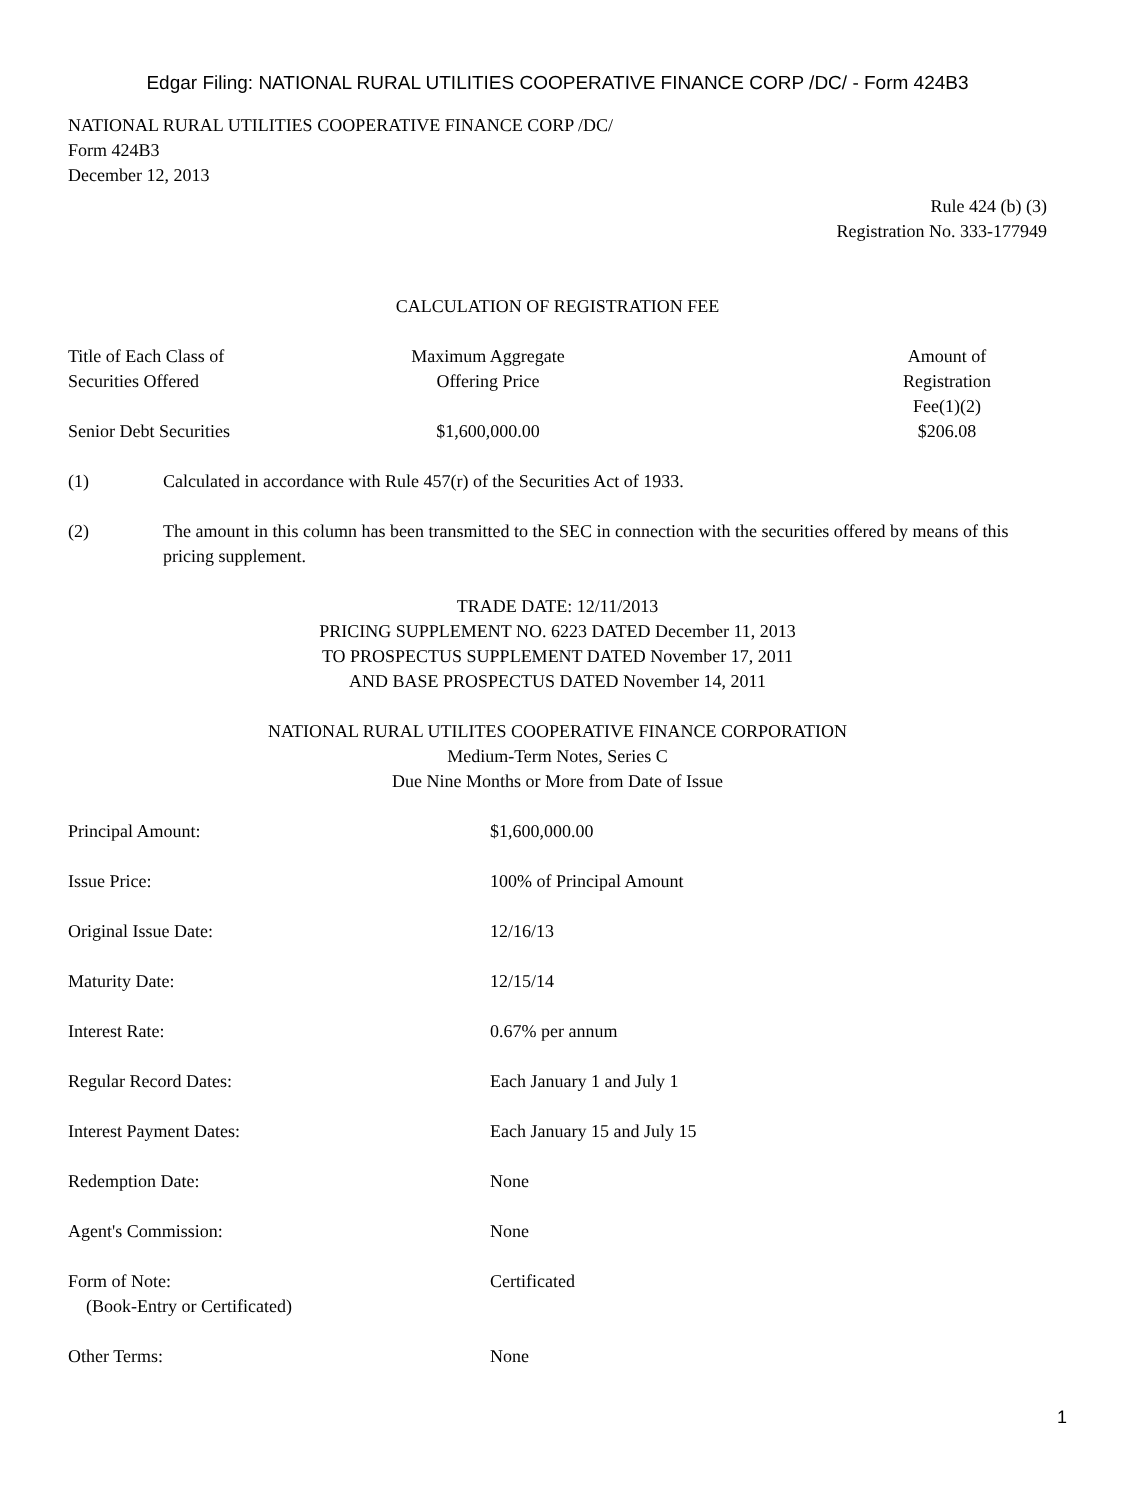Edgar Filing: NATIONAL RURAL UTILITIES COOPERATIVE FINANCE CORP /DC/ - Form 424B3
NATIONAL RURAL UTILITIES COOPERATIVE FINANCE CORP /DC/
Form 424B3
December 12, 2013
Rule 424 (b) (3)
Registration No. 333-177949
CALCULATION OF REGISTRATION FEE
| Title of Each Class of Securities Offered | Maximum Aggregate Offering Price | | Amount of Registration Fee(1)(2) |
| --- | --- | --- | --- |
| Senior Debt Securities | $1,600,000.00 | | $206.08 |
| (1) | Calculated in accordance with Rule 457(r) of the Securities Act of 1933. |
| (2) | The amount in this column has been transmitted to the SEC in connection with the securities offered by means of this pricing supplement. |
TRADE DATE: 12/11/2013
PRICING SUPPLEMENT NO. 6223 DATED December 11, 2013
TO PROSPECTUS SUPPLEMENT DATED November 17, 2011
AND BASE PROSPECTUS DATED November 14, 2011
NATIONAL RURAL UTILITES COOPERATIVE FINANCE CORPORATION
Medium-Term Notes, Series C
Due Nine Months or More from Date of Issue
| Principal Amount: | $1,600,000.00 |
| Issue Price: | 100% of Principal Amount |
| Original Issue Date: | 12/16/13 |
| Maturity Date: | 12/15/14 |
| Interest Rate: | 0.67% per annum |
| Regular Record Dates: | Each January 1 and July 1 |
| Interest Payment Dates: | Each January 15 and July 15 |
| Redemption Date: | None |
| Agent's Commission: | None |
| Form of Note: (Book-Entry or Certificated) | Certificated |
| Other Terms: | None |
1